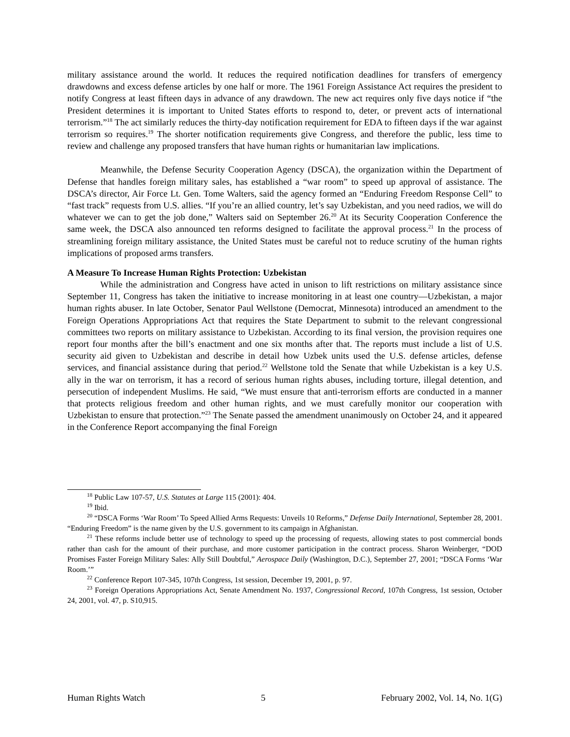military assistance around the world. It reduces the required notification deadlines for transfers of emergency drawdowns and excess defense articles by one half or more. The 1961 Foreign Assistance Act requires the president to notify Congress at least fifteen days in advance of any drawdown. The new act requires only five days notice if “the President determines it is important to United States efforts to respond to, deter, or prevent acts of international terrorism.”<sup>18</sup> The act similarly reduces the thirty-day notification requirement for EDA to fifteen days if the war against terrorism so requires.<sup>19</sup> The shorter notification requirements give Congress, and therefore the public, less time to review and challenge any proposed transfers that have human rights or humanitarian law implications.
Meanwhile, the Defense Security Cooperation Agency (DSCA), the organization within the Department of Defense that handles foreign military sales, has established a “war room” to speed up approval of assistance. The DSCA’s director, Air Force Lt. Gen. Tome Walters, said the agency formed an “Enduring Freedom Response Cell” to “fast track” requests from U.S. allies. “If you’re an allied country, let’s say Uzbekistan, and you need radios, we will do whatever we can to get the job done,” Walters said on September 26.<sup>20</sup> At its Security Cooperation Conference the same week, the DSCA also announced ten reforms designed to facilitate the approval process.<sup>21</sup> In the process of streamlining foreign military assistance, the United States must be careful not to reduce scrutiny of the human rights implications of proposed arms transfers.
A Measure To Increase Human Rights Protection: Uzbekistan
While the administration and Congress have acted in unison to lift restrictions on military assistance since September 11, Congress has taken the initiative to increase monitoring in at least one country—Uzbekistan, a major human rights abuser. In late October, Senator Paul Wellstone (Democrat, Minnesota) introduced an amendment to the Foreign Operations Appropriations Act that requires the State Department to submit to the relevant congressional committees two reports on military assistance to Uzbekistan. According to its final version, the provision requires one report four months after the bill’s enactment and one six months after that. The reports must include a list of U.S. security aid given to Uzbekistan and describe in detail how Uzbek units used the U.S. defense articles, defense services, and financial assistance during that period.<sup>22</sup> Wellstone told the Senate that while Uzbekistan is a key U.S. ally in the war on terrorism, it has a record of serious human rights abuses, including torture, illegal detention, and persecution of independent Muslims. He said, “We must ensure that anti-terrorism efforts are conducted in a manner that protects religious freedom and other human rights, and we must carefully monitor our cooperation with Uzbekistan to ensure that protection.”<sup>23</sup> The Senate passed the amendment unanimously on October 24, and it appeared in the Conference Report accompanying the final Foreign
<sup>18</sup> Public Law 107-57, U.S. Statutes at Large 115 (2001): 404.
<sup>19</sup> Ibid.
<sup>20</sup> “DSCA Forms ‘War Room’ To Speed Allied Arms Requests: Unveils 10 Reforms,” Defense Daily International, September 28, 2001. “Enduring Freedom” is the name given by the U.S. government to its campaign in Afghanistan.
<sup>21</sup> These reforms include better use of technology to speed up the processing of requests, allowing states to post commercial bonds rather than cash for the amount of their purchase, and more customer participation in the contract process. Sharon Weinberger, “DOD Promises Faster Foreign Military Sales: Ally Still Doubtful,” Aerospace Daily (Washington, D.C.), September 27, 2001; “DSCA Forms ‘War Room.’”
<sup>22</sup> Conference Report 107-345, 107th Congress, 1st session, December 19, 2001, p. 97.
<sup>23</sup> Foreign Operations Appropriations Act, Senate Amendment No. 1937, Congressional Record, 107th Congress, 1st session, October 24, 2001, vol. 47, p. S10,915.
Human Rights Watch 5 February 2002, Vol. 14, No. 1(G)